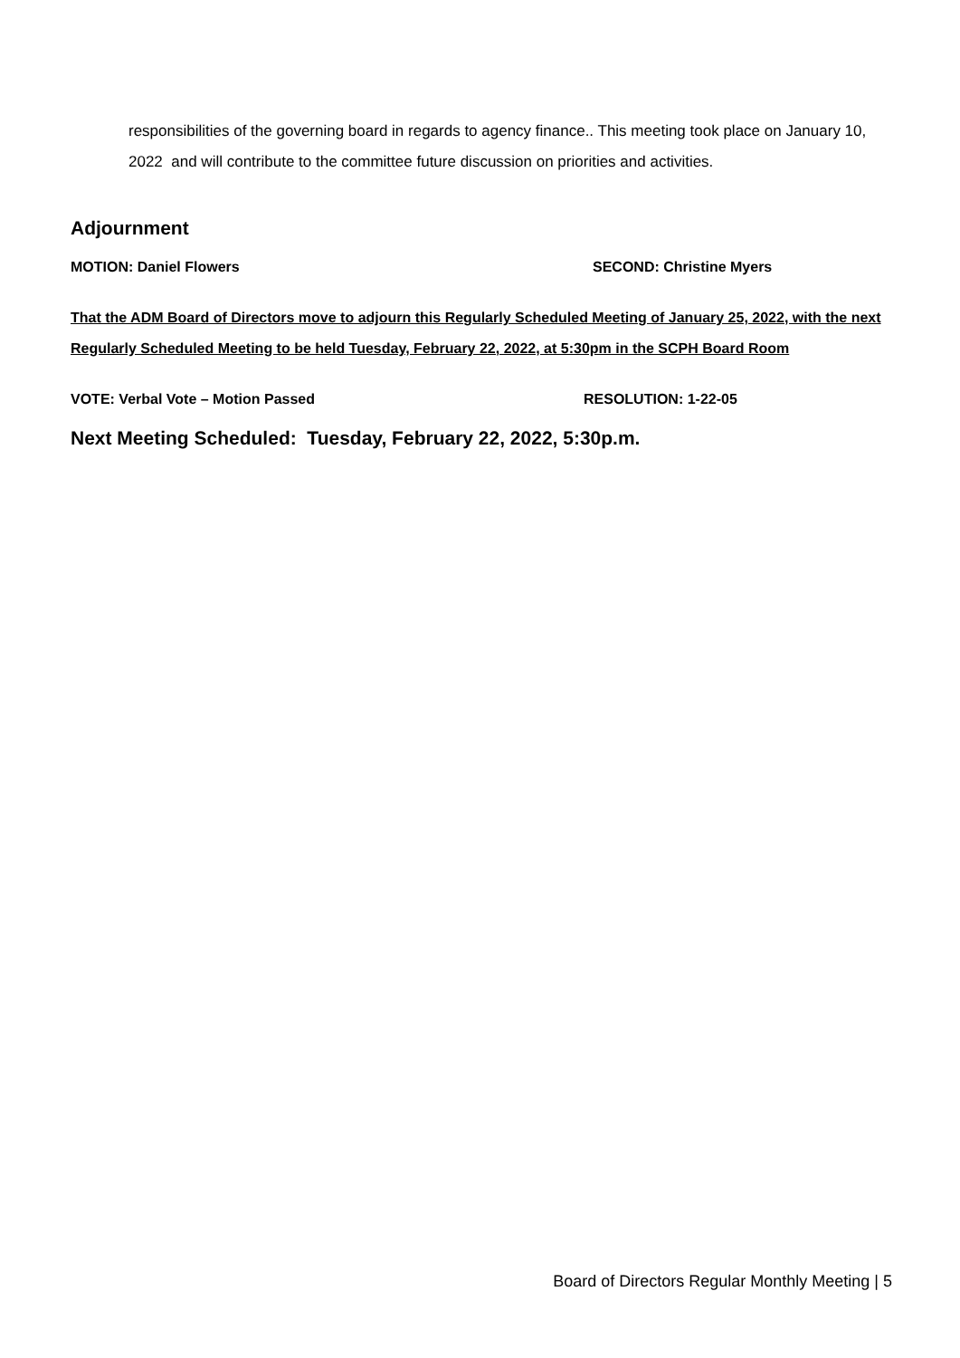responsibilities of the governing board in regards to agency finance.. This meeting took place on January 10, 2022 and will contribute to the committee future discussion on priorities and activities.
Adjournment
MOTION: Daniel Flowers SECOND: Christine Myers
That the ADM Board of Directors move to adjourn this Regularly Scheduled Meeting of January 25, 2022, with the next Regularly Scheduled Meeting to be held Tuesday, February 22, 2022, at 5:30pm in the SCPH Board Room
VOTE: Verbal Vote – Motion Passed RESOLUTION: 1-22-05
Next Meeting Scheduled: Tuesday, February 22, 2022, 5:30p.m.
Board of Directors Regular Monthly Meeting | 5